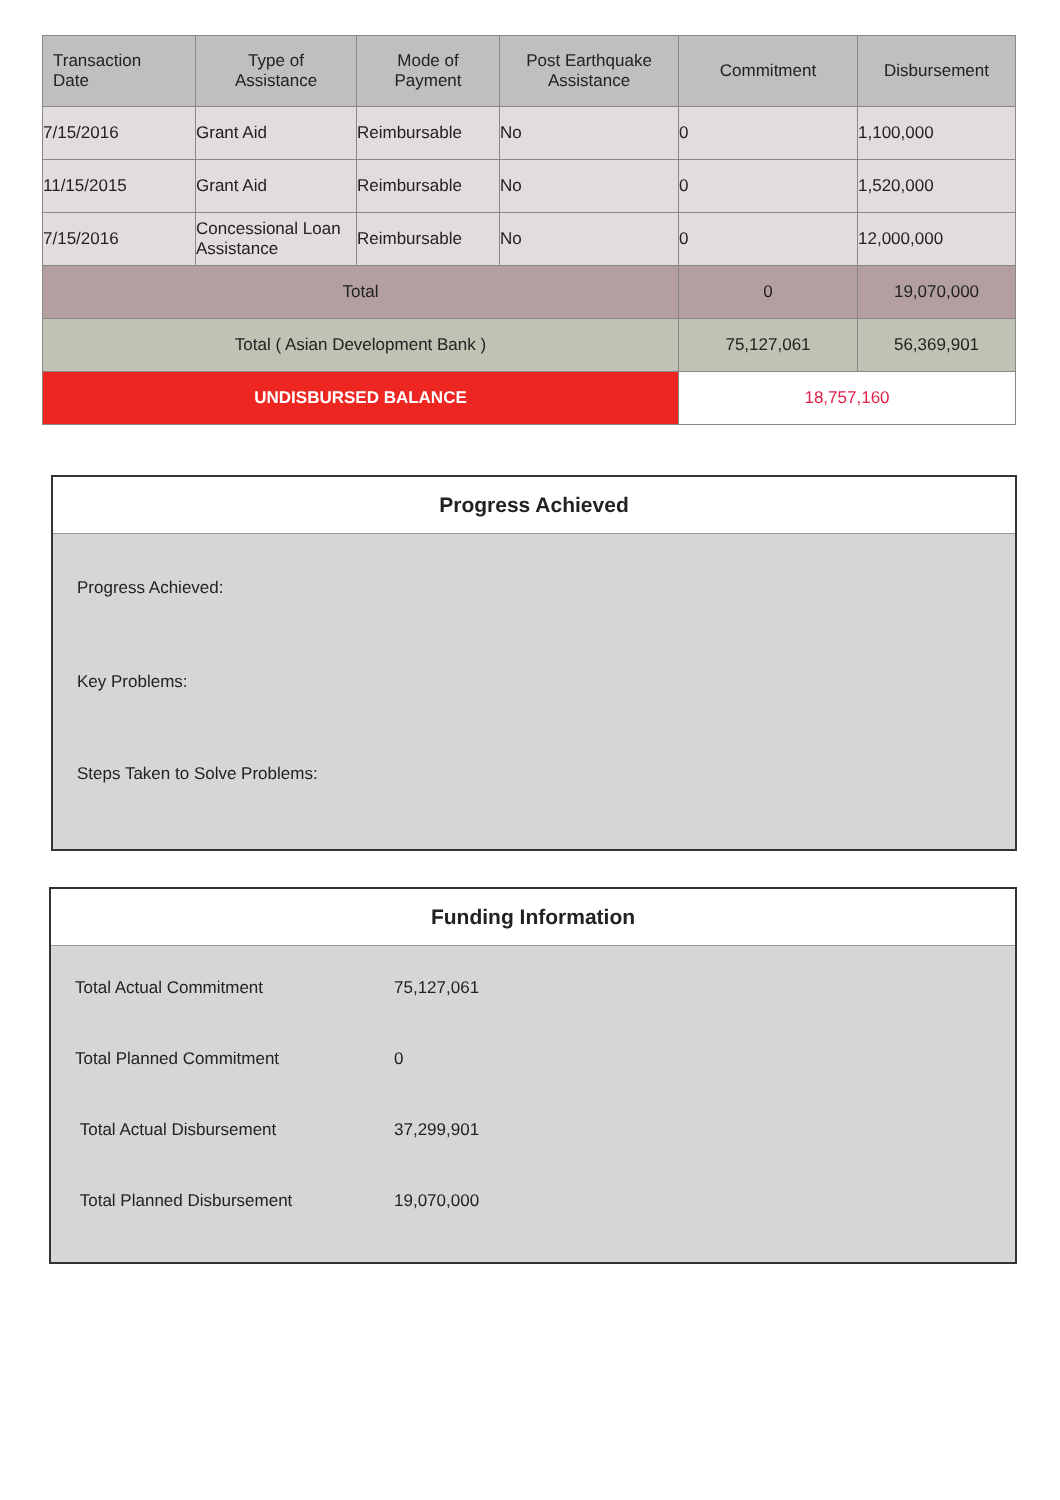| Transaction Date | Type of Assistance | Mode of Payment | Post Earthquake Assistance | Commitment | Disbursement |
| --- | --- | --- | --- | --- | --- |
| 7/15/2016 | Grant Aid | Reimbursable | No | 0 | 1,100,000 |
| 11/15/2015 | Grant Aid | Reimbursable | No | 0 | 1,520,000 |
| 7/15/2016 | Concessional Loan Assistance | Reimbursable | No | 0 | 12,000,000 |
| Total | | | | 0 | 19,070,000 |
| Total ( Asian Development Bank ) | | | | 75,127,061 | 56,369,901 |
| UNDISBURSED BALANCE | | | | 18,757,160 | |
Progress Achieved
Progress Achieved:
Key Problems:
Steps Taken to Solve Problems:
Funding Information
| Total Actual Commitment | 75,127,061 |
| Total Planned Commitment | 0 |
| Total Actual Disbursement | 37,299,901 |
| Total Planned Disbursement | 19,070,000 |